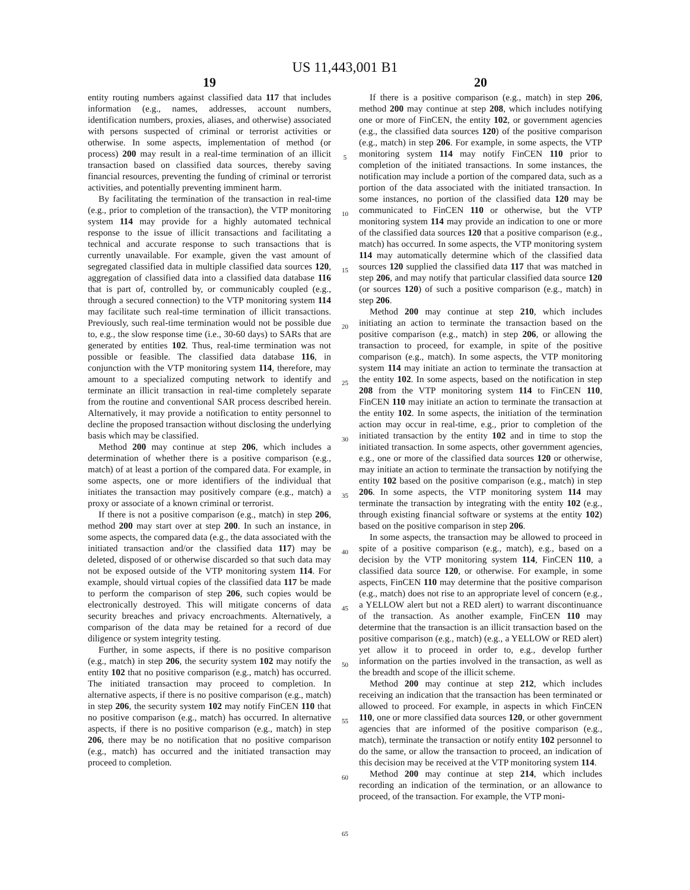US 11,443,001 B1
19
entity routing numbers against classified data 117 that includes information (e.g., names, addresses, account numbers, identification numbers, proxies, aliases, and otherwise) associated with persons suspected of criminal or terrorist activities or otherwise. In some aspects, implementation of method (or process) 200 may result in a real-time termination of an illicit transaction based on classified data sources, thereby saving financial resources, preventing the funding of criminal or terrorist activities, and potentially preventing imminent harm.
By facilitating the termination of the transaction in real-time (e.g., prior to completion of the transaction), the VTP monitoring system 114 may provide for a highly automated technical response to the issue of illicit transactions and facilitating a technical and accurate response to such transactions that is currently unavailable. For example, given the vast amount of segregated classified data in multiple classified data sources 120, aggregation of classified data into a classified data database 116 that is part of, controlled by, or communicably coupled (e.g., through a secured connection) to the VTP monitoring system 114 may facilitate such real-time termination of illicit transactions. Previously, such real-time termination would not be possible due to, e.g., the slow response time (i.e., 30-60 days) to SARs that are generated by entities 102. Thus, real-time termination was not possible or feasible. The classified data database 116, in conjunction with the VTP monitoring system 114, therefore, may amount to a specialized computing network to identify and terminate an illicit transaction in real-time completely separate from the routine and conventional SAR process described herein. Alternatively, it may provide a notification to entity personnel to decline the proposed transaction without disclosing the underlying basis which may be classified.
Method 200 may continue at step 206, which includes a determination of whether there is a positive comparison (e.g., match) of at least a portion of the compared data. For example, in some aspects, one or more identifiers of the individual that initiates the transaction may positively compare (e.g., match) a proxy or associate of a known criminal or terrorist.
If there is not a positive comparison (e.g., match) in step 206, method 200 may start over at step 200. In such an instance, in some aspects, the compared data (e.g., the data associated with the initiated transaction and/or the classified data 117) may be deleted, disposed of or otherwise discarded so that such data may not be exposed outside of the VTP monitoring system 114. For example, should virtual copies of the classified data 117 be made to perform the comparison of step 206, such copies would be electronically destroyed. This will mitigate concerns of data security breaches and privacy encroachments. Alternatively, a comparison of the data may be retained for a record of due diligence or system integrity testing.
Further, in some aspects, if there is no positive comparison (e.g., match) in step 206, the security system 102 may notify the entity 102 that no positive comparison (e.g., match) has occurred. The initiated transaction may proceed to completion. In alternative aspects, if there is no positive comparison (e.g., match) in step 206, the security system 102 may notify FinCEN 110 that no positive comparison (e.g., match) has occurred. In alternative aspects, if there is no positive comparison (e.g., match) in step 206, there may be no notification that no positive comparison (e.g., match) has occurred and the initiated transaction may proceed to completion.
5
10
15
20
25
30
35
40
45
50
55
60
65
20
If there is a positive comparison (e.g., match) in step 206, method 200 may continue at step 208, which includes notifying one or more of FinCEN, the entity 102, or government agencies (e.g., the classified data sources 120) of the positive comparison (e.g., match) in step 206. For example, in some aspects, the VTP monitoring system 114 may notify FinCEN 110 prior to completion of the initiated transactions. In some instances, the notification may include a portion of the compared data, such as a portion of the data associated with the initiated transaction. In some instances, no portion of the classified data 120 may be communicated to FinCEN 110 or otherwise, but the VTP monitoring system 114 may provide an indication to one or more of the classified data sources 120 that a positive comparison (e.g., match) has occurred. In some aspects, the VTP monitoring system 114 may automatically determine which of the classified data sources 120 supplied the classified data 117 that was matched in step 206, and may notify that particular classified data source 120 (or sources 120) of such a positive comparison (e.g., match) in step 206.
Method 200 may continue at step 210, which includes initiating an action to terminate the transaction based on the positive comparison (e.g., match) in step 206, or allowing the transaction to proceed, for example, in spite of the positive comparison (e.g., match). In some aspects, the VTP monitoring system 114 may initiate an action to terminate the transaction at the entity 102. In some aspects, based on the notification in step 208 from the VTP monitoring system 114 to FinCEN 110, FinCEN 110 may initiate an action to terminate the transaction at the entity 102. In some aspects, the initiation of the termination action may occur in real-time, e.g., prior to completion of the initiated transaction by the entity 102 and in time to stop the initiated transaction. In some aspects, other government agencies, e.g., one or more of the classified data sources 120 or otherwise, may initiate an action to terminate the transaction by notifying the entity 102 based on the positive comparison (e.g., match) in step 206. In some aspects, the VTP monitoring system 114 may terminate the transaction by integrating with the entity 102 (e.g., through existing financial software or systems at the entity 102) based on the positive comparison in step 206.
In some aspects, the transaction may be allowed to proceed in spite of a positive comparison (e.g., match), e.g., based on a decision by the VTP monitoring system 114, FinCEN 110, a classified data source 120, or otherwise. For example, in some aspects, FinCEN 110 may determine that the positive comparison (e.g., match) does not rise to an appropriate level of concern (e.g., a YELLOW alert but not a RED alert) to warrant discontinuance of the transaction. As another example, FinCEN 110 may determine that the transaction is an illicit transaction based on the positive comparison (e.g., match) (e.g., a YELLOW or RED alert) yet allow it to proceed in order to, e.g., develop further information on the parties involved in the transaction, as well as the breadth and scope of the illicit scheme.
Method 200 may continue at step 212, which includes receiving an indication that the transaction has been terminated or allowed to proceed. For example, in aspects in which FinCEN 110, one or more classified data sources 120, or other government agencies that are informed of the positive comparison (e.g., match), terminate the transaction or notify entity 102 personnel to do the same, or allow the transaction to proceed, an indication of this decision may be received at the VTP monitoring system 114.
Method 200 may continue at step 214, which includes recording an indication of the termination, or an allowance to proceed, of the transaction. For example, the VTP moni-